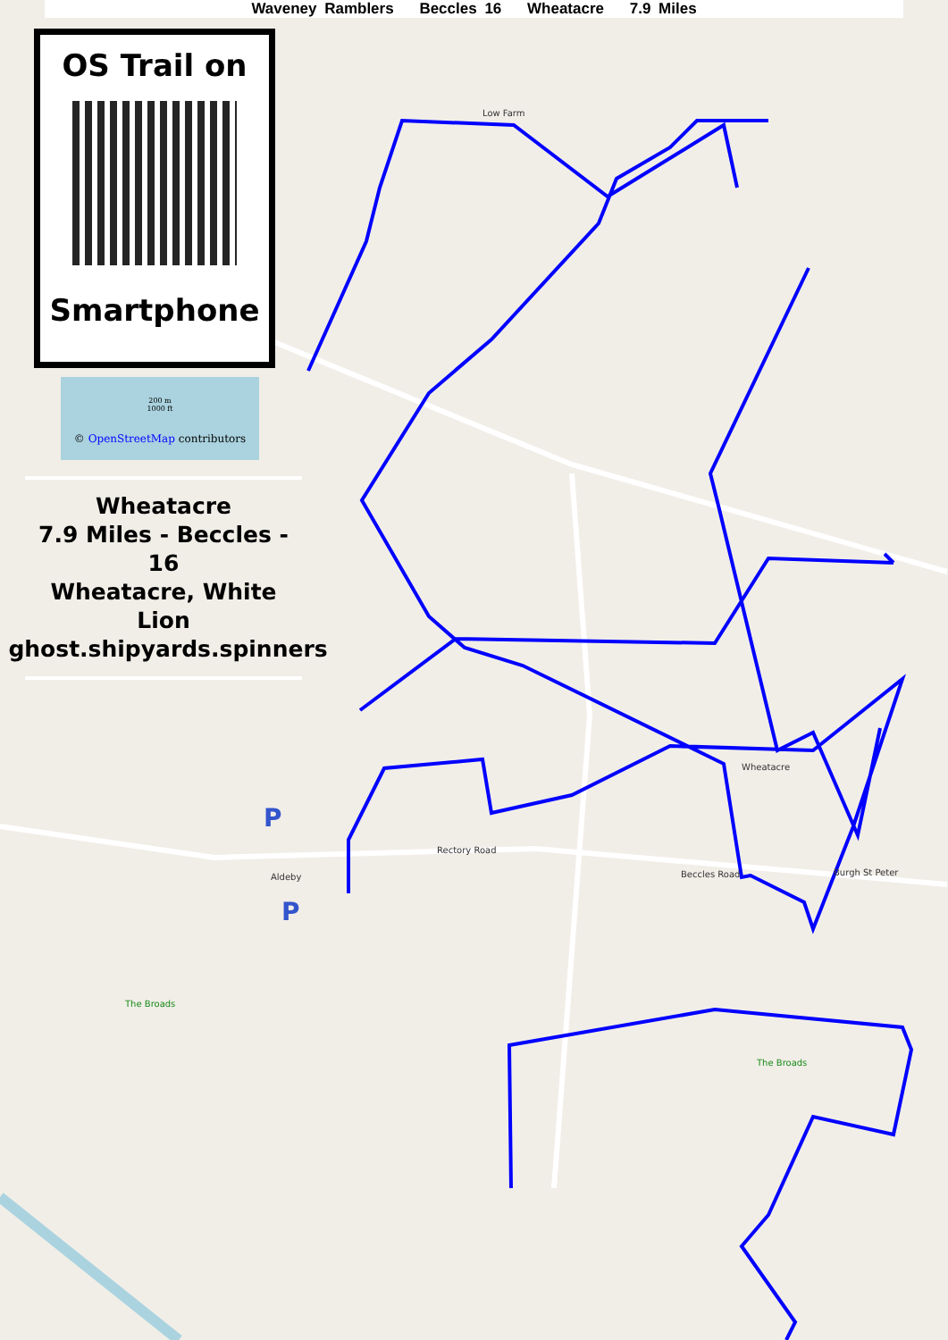Low Farm
Wheatacre
Aldeby
Burgh St Peter
Rectory Road
Beccles Road
The Broads
The Broads
P
P
Waveney Ramblers Beccles 16 Wheatacre 7.9 Miles
OS Trail on
Smartphone
200 m
1000 ft
© OpenStreetMap contributors
Wheatacre
7.9 Miles - Beccles - 16
Wheatacre, White Lion
ghost.shipyards.spinners